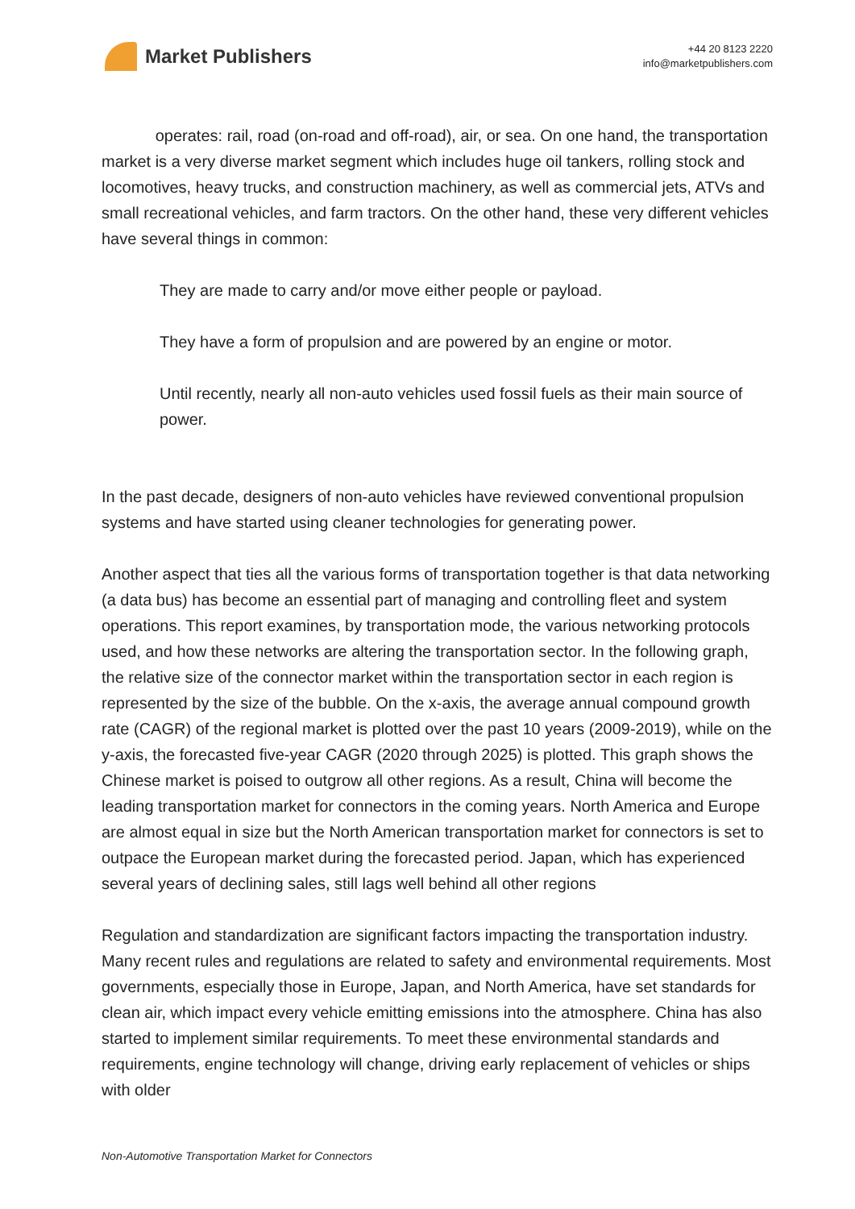Market Publishers
+44 20 8123 2220
info@marketpublishers.com
operates: rail, road (on-road and off-road), air, or sea. On one hand, the transportation market is a very diverse market segment which includes huge oil tankers, rolling stock and locomotives, heavy trucks, and construction machinery, as well as commercial jets, ATVs and small recreational vehicles, and farm tractors. On the other hand, these very different vehicles have several things in common:
They are made to carry and/or move either people or payload.
They have a form of propulsion and are powered by an engine or motor.
Until recently, nearly all non-auto vehicles used fossil fuels as their main source of power.
In the past decade, designers of non-auto vehicles have reviewed conventional propulsion systems and have started using cleaner technologies for generating power.
Another aspect that ties all the various forms of transportation together is that data networking (a data bus) has become an essential part of managing and controlling fleet and system operations. This report examines, by transportation mode, the various networking protocols used, and how these networks are altering the transportation sector. In the following graph, the relative size of the connector market within the transportation sector in each region is represented by the size of the bubble. On the x-axis, the average annual compound growth rate (CAGR) of the regional market is plotted over the past 10 years (2009-2019), while on the y-axis, the forecasted five-year CAGR (2020 through 2025) is plotted. This graph shows the Chinese market is poised to outgrow all other regions. As a result, China will become the leading transportation market for connectors in the coming years. North America and Europe are almost equal in size but the North American transportation market for connectors is set to outpace the European market during the forecasted period. Japan, which has experienced several years of declining sales, still lags well behind all other regions
Regulation and standardization are significant factors impacting the transportation industry. Many recent rules and regulations are related to safety and environmental requirements. Most governments, especially those in Europe, Japan, and North America, have set standards for clean air, which impact every vehicle emitting emissions into the atmosphere. China has also started to implement similar requirements. To meet these environmental standards and requirements, engine technology will change, driving early replacement of vehicles or ships with older
Non-Automotive Transportation Market for Connectors